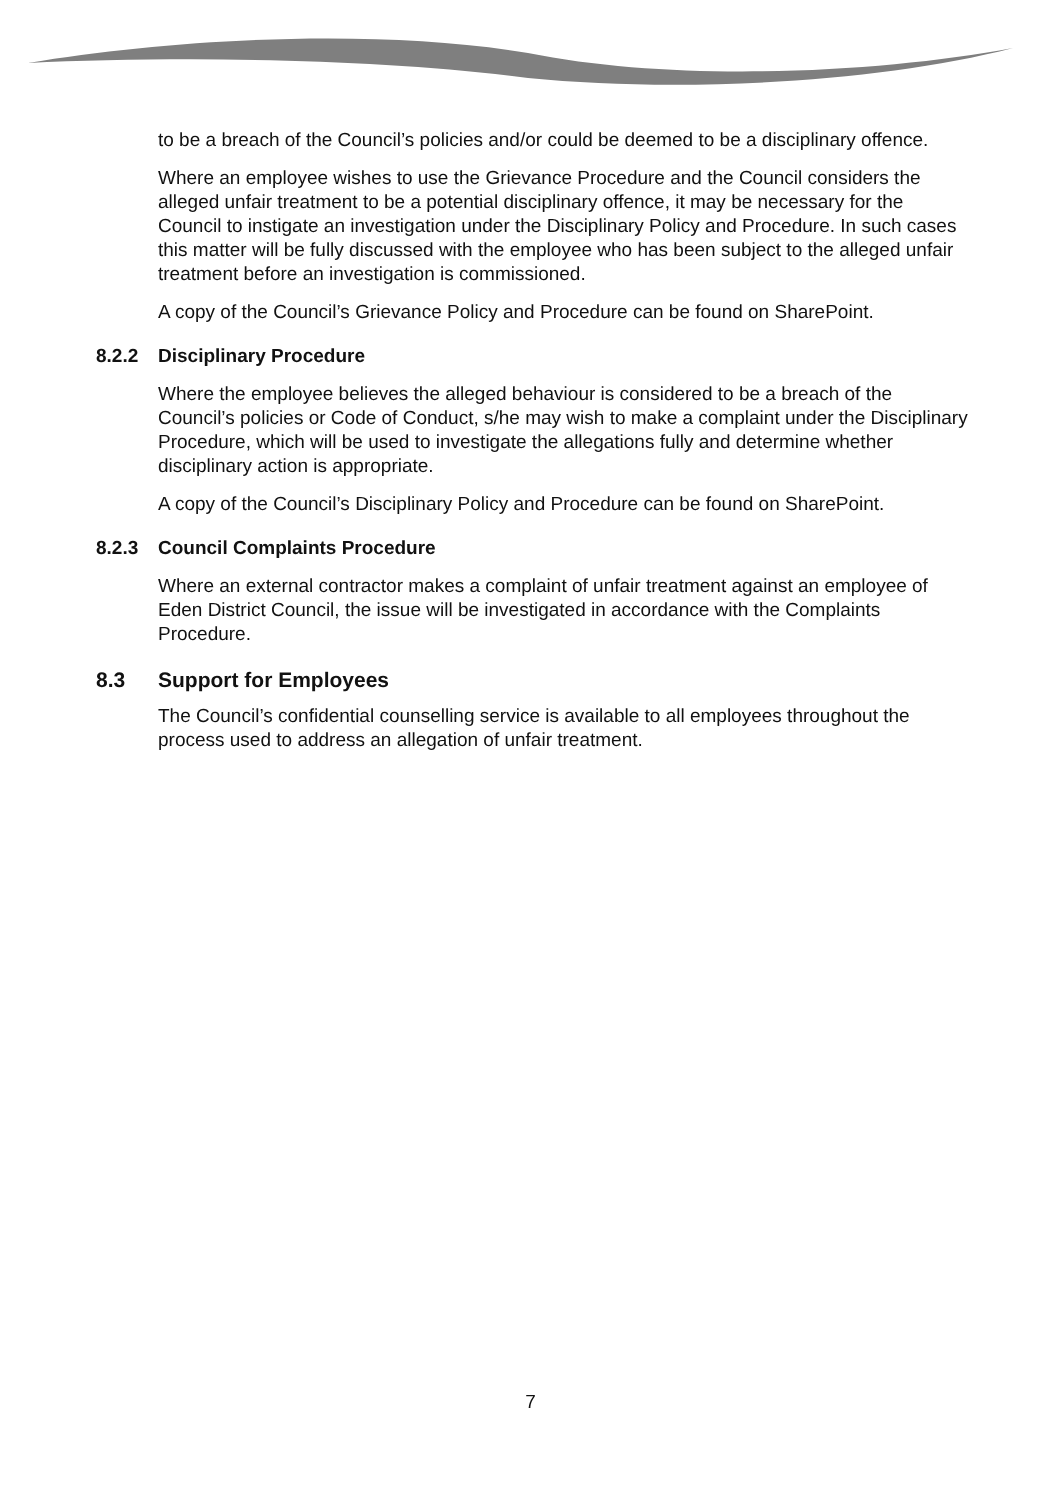to be a breach of the Council’s policies and/or could be deemed to be a disciplinary offence.
Where an employee wishes to use the Grievance Procedure and the Council considers the alleged unfair treatment to be a potential disciplinary offence, it may be necessary for the Council to instigate an investigation under the Disciplinary Policy and Procedure. In such cases this matter will be fully discussed with the employee who has been subject to the alleged unfair treatment before an investigation is commissioned.
A copy of the Council’s Grievance Policy and Procedure can be found on SharePoint.
8.2.2 Disciplinary Procedure
Where the employee believes the alleged behaviour is considered to be a breach of the Council’s policies or Code of Conduct, s/he may wish to make a complaint under the Disciplinary Procedure, which will be used to investigate the allegations fully and determine whether disciplinary action is appropriate.
A copy of the Council’s Disciplinary Policy and Procedure can be found on SharePoint.
8.2.3 Council Complaints Procedure
Where an external contractor makes a complaint of unfair treatment against an employee of Eden District Council, the issue will be investigated in accordance with the Complaints Procedure.
8.3 Support for Employees
The Council’s confidential counselling service is available to all employees throughout the process used to address an allegation of unfair treatment.
7